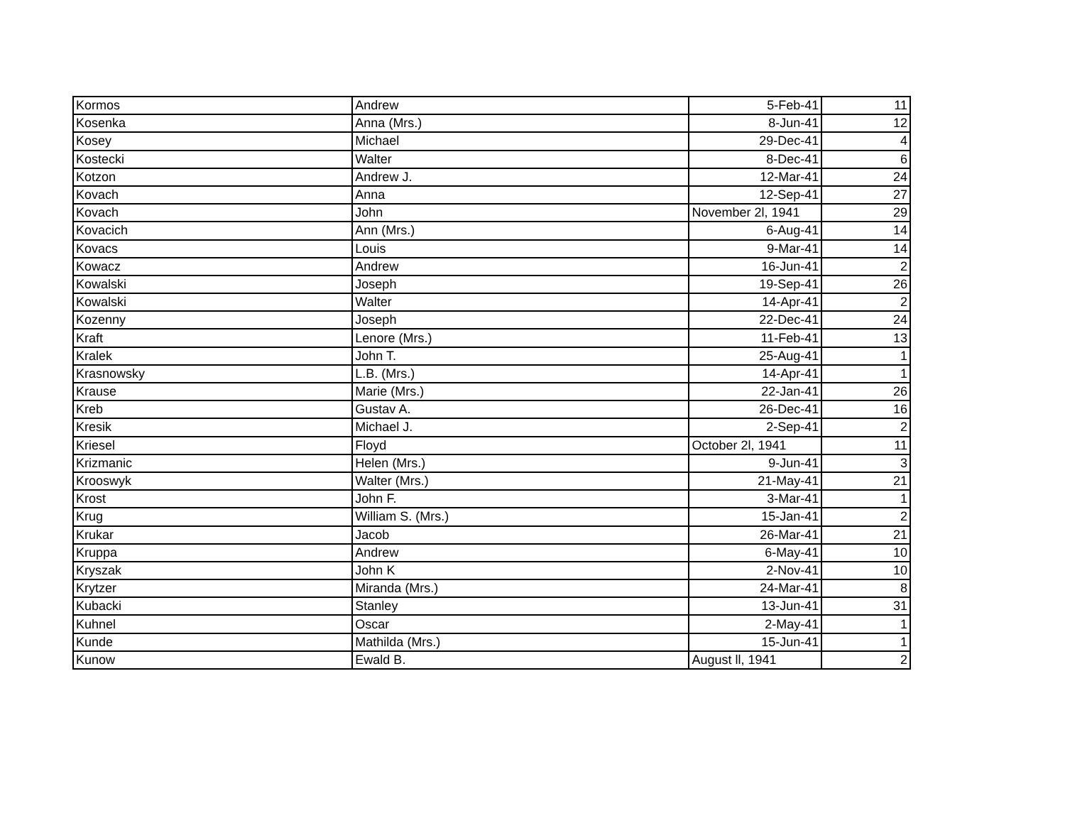| Kormos | Andrew | 5-Feb-41 | 11 |
| Kosenka | Anna (Mrs.) | 8-Jun-41 | 12 |
| Kosey | Michael | 29-Dec-41 | 4 |
| Kostecki | Walter | 8-Dec-41 | 6 |
| Kotzon | Andrew J. | 12-Mar-41 | 24 |
| Kovach | Anna | 12-Sep-41 | 27 |
| Kovach | John | November 2l, 1941 | 29 |
| Kovacich | Ann (Mrs.) | 6-Aug-41 | 14 |
| Kovacs | Louis | 9-Mar-41 | 14 |
| Kowacz | Andrew | 16-Jun-41 | 2 |
| Kowalski | Joseph | 19-Sep-41 | 26 |
| Kowalski | Walter | 14-Apr-41 | 2 |
| Kozenny | Joseph | 22-Dec-41 | 24 |
| Kraft | Lenore (Mrs.) | 11-Feb-41 | 13 |
| Kralek | John T. | 25-Aug-41 | 1 |
| Krasnowsky | L.B. (Mrs.) | 14-Apr-41 | 1 |
| Krause | Marie (Mrs.) | 22-Jan-41 | 26 |
| Kreb | Gustav A. | 26-Dec-41 | 16 |
| Kresik | Michael J. | 2-Sep-41 | 2 |
| Kriesel | Floyd | October 2l, 1941 | 11 |
| Krizmanic | Helen (Mrs.) | 9-Jun-41 | 3 |
| Krooswyk | Walter (Mrs.) | 21-May-41 | 21 |
| Krost | John F. | 3-Mar-41 | 1 |
| Krug | William S. (Mrs.) | 15-Jan-41 | 2 |
| Krukar | Jacob | 26-Mar-41 | 21 |
| Kruppa | Andrew | 6-May-41 | 10 |
| Kryszak | John K | 2-Nov-41 | 10 |
| Krytzer | Miranda (Mrs.) | 24-Mar-41 | 8 |
| Kubacki | Stanley | 13-Jun-41 | 31 |
| Kuhnel | Oscar | 2-May-41 | 1 |
| Kunde | Mathilda (Mrs.) | 15-Jun-41 | 1 |
| Kunow | Ewald B. | August ll, 1941 | 2 |